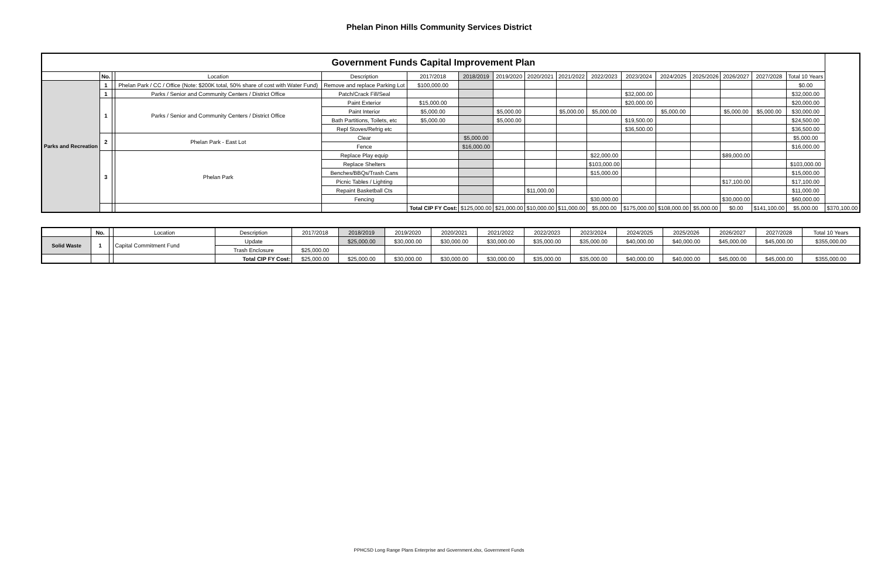Phelan Pinon Hills Community Services District
| Government Funds Capital Improvement Plan | | | | | | | | | | | | | | | | | |
| | No. | | Location | Description | 2017/2018 | 2018/2019 | 2019/2020 | 2020/2021 | 2021/2022 | 2022/2023 | 2023/2024 | 2024/2025 | 2025/2026 | 2026/2027 | 2027/2028 | Total 10 Years | |
| Parks and Recreation | 1 | | Phelan Park / CC / Office (Note: $200K total, 50% share of cost with Water Fund) | Remove and replace Parking Lot | $100,000.00 | | | | | | | | | | | $0.00 | |
| | 1 | | Parks / Senior and Community Centers / District Office | Patch/Crack Fill/Seal | | | | | | | $32,000.00 | | | | | $32,000.00 | |
| | 1 | | Parks / Senior and Community Centers / District Office | Paint Exterior | $15,000.00 | | | | | | $20,000.00 | | | | | $20,000.00 | |
| | | | | Paint Interior | $5,000.00 | | $5,000.00 | | $5,000.00 | $5,000.00 | | $5,000.00 | | $5,000.00 | $5,000.00 | $30,000.00 | |
| | | | | Bath Partitions, Toilets, etc | $5,000.00 | | $5,000.00 | | | | $19,500.00 | | | | | $24,500.00 | |
| | | | | Repl Stoves/Refrig etc | | | | | | | $36,500.00 | | | | | $36,500.00 | |
| | 2 | | Phelan Park - East Lot | Clear | | $5,000.00 | | | | | | | | | | $5,000.00 | |
| | | | | Fence | | $16,000.00 | | | | | | | | | | $16,000.00 | |
| | 3 | | Phelan Park | Replace Play equip | | | | | | $22,000.00 | | | | $89,000.00 | | | |
| | | | | Replace Shelters | | | | | | $103,000.00 | | | | | | $103,000.00 | |
| | | | | Benches/BBQs/Trash Cans | | | | | | $15,000.00 | | | | | | $15,000.00 | |
| | | | | Picnic Tables / Lighting | | | | | | | | | | $17,100.00 | | $17,100.00 | |
| | | | | Repaint Basketball Cts | | | | $11,000.00 | | | | | | | | $11,000.00 | |
| | | | | Fencing | | | | | | $30,000.00 | | | | $30,000.00 | | $60,000.00 | |
| | | | | | Total CIP FY Cost: | $125,000.00 | $21,000.00 | $10,000.00 | $11,000.00 | $5,000.00 | $175,000.00 | $108,000.00 | $5,000.00 | $0.00 | $141,100.00 | $5,000.00 | $370,100.00 |
| | No. | | Location | Description | 2017/2018 | 2018/2019 | 2019/2020 | 2020/2021 | 2021/2022 | 2022/2023 | 2023/2024 | 2024/2025 | 2025/2026 | 2026/2027 | 2027/2028 | Total 10 Years |
| --- | --- | --- | --- | --- | --- | --- | --- | --- | --- | --- | --- | --- | --- | --- | --- | --- |
| Solid Waste | 1 | | Capital Commitment Fund | Update | | $25,000.00 | $30,000.00 | $30,000.00 | $30,000.00 | $35,000.00 | $35,000.00 | $40,000.00 | $40,000.00 | $45,000.00 | $45,000.00 | $355,000.00 |
| | | | | Trash Enclosure | $25,000.00 | | | | | | | | | | | |
| | | | | Total CIP FY Cost: | $25,000.00 | $25,000.00 | $30,000.00 | $30,000.00 | $30,000.00 | $35,000.00 | $35,000.00 | $40,000.00 | $40,000.00 | $45,000.00 | $45,000.00 | $355,000.00 |
PPHCSD Long Range Plans Enterprise and Government.xlsx, Government Funds